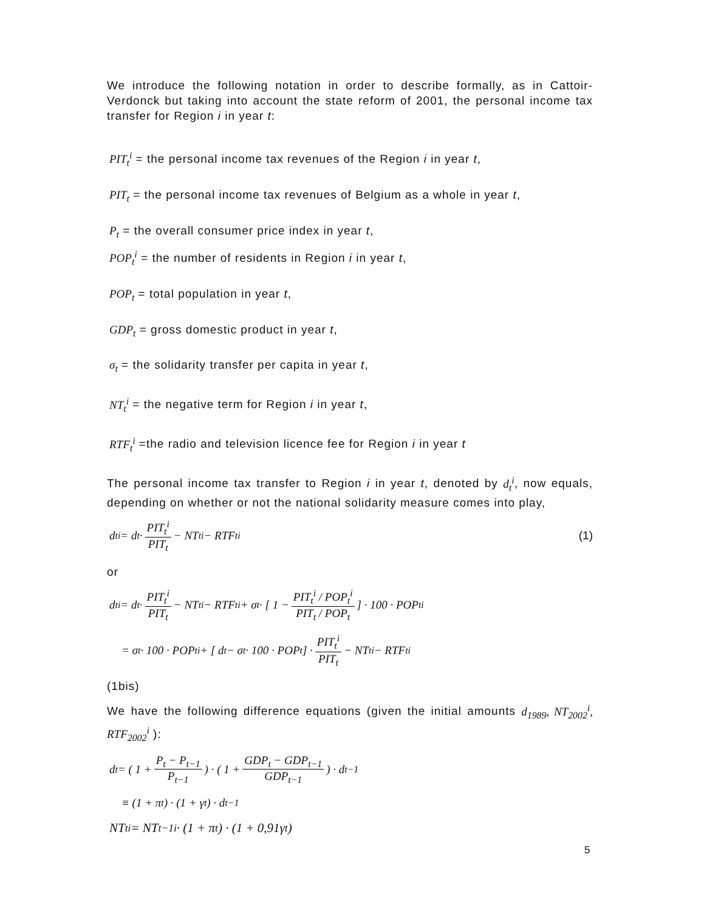We introduce the following notation in order to describe formally, as in Cattoir-Verdonck but taking into account the state reform of 2001, the personal income tax transfer for Region i in year t:
PIT<sub>t</sub><sup>i</sup> = the personal income tax revenues of the Region i in year t,
PIT<sub>t</sub> = the personal income tax revenues of Belgium as a whole in year t,
P<sub>t</sub> = the overall consumer price index in year t,
POP<sub>t</sub><sup>i</sup> = the number of residents in Region i in year t,
POP<sub>t</sub> = total population in year t,
GDP<sub>t</sub> = gross domestic product in year t,
σ<sub>t</sub> = the solidarity transfer per capita in year t,
NT<sub>t</sub><sup>i</sup> = the negative term for Region i in year t,
RTF<sub>t</sub><sup>i</sup> =the radio and television licence fee for Region i in year t
The personal income tax transfer to Region i in year t, denoted by d<sub>t</sub><sup>i</sup>, now equals, depending on whether or not the national solidarity measure comes into play,
d<sub>t</sub><sup>i</sup> = d<sub>t</sub> · PIT<sub>t</sub><sup>i</sup> PIT<sub>t</sub> − NT<sub>t</sub><sup>i</sup> − RTF<sub>t</sub><sup>i</sup> (1)
or
d<sub>t</sub><sup>i</sup> = d<sub>t</sub> · PIT<sub>t</sub><sup>i</sup> PIT<sub>t</sub> − NT<sub>t</sub><sup>i</sup> − RTF<sub>t</sub><sup>i</sup> + σ<sub>t</sub> · [ 1 − PIT<sub>t</sub><sup>i</sup> / POP<sub>t</sub><sup>i</sup> PIT<sub>t</sub> / POP<sub>t</sub> ] · 100 · POP<sub>t</sub><sup>i</sup>
= σ<sub>t</sub> · 100 · POP<sub>t</sub><sup>i</sup> + [ d<sub>t</sub> − σ<sub>t</sub> · 100 · POP<sub>t</sub> ] · PIT<sub>t</sub><sup>i</sup> PIT<sub>t</sub> − NT<sub>t</sub><sup>i</sup> − RTF<sub>t</sub><sup>i</sup>
(1bis)
We have the following difference equations (given the initial amounts d<sub>1989</sub>, NT<sub>2002</sub><sup>i</sup>, RTF<sub>2002</sub><sup>i</sup> ):
d<sub>t</sub> = ( 1 + P<sub>t</sub> − P<sub>t−1</sub> P<sub>t−1</sub> ) · ( 1 + GDP<sub>t</sub> − GDP<sub>t−1</sub> GDP<sub>t−1</sub> ) · d<sub>t−1</sub>
≡ (1 + π<sub>t</sub>) · (1 + γ<sub>t</sub>) · d<sub>t−1</sub>
NT<sub>t</sub><sup>i</sup> = NT<sub>t−1</sub><sup>i</sup> · (1 + π<sub>t</sub>) · (1 + 0,91γ<sub>t</sub>)
5